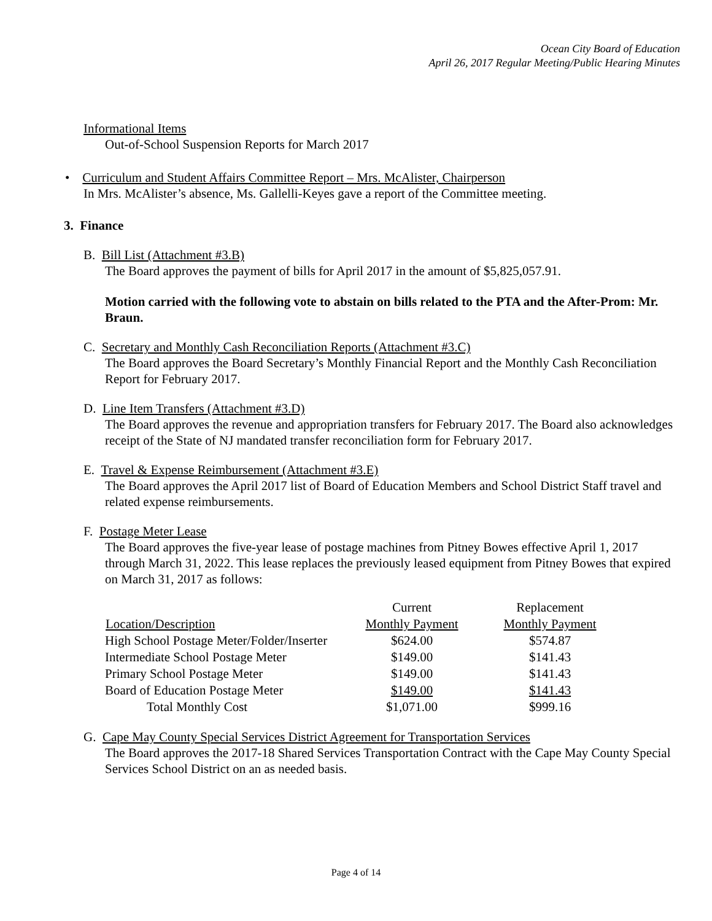Ocean City Board of Education
April 26, 2017 Regular Meeting/Public Hearing Minutes
Informational Items
Out-of-School Suspension Reports for March 2017
• Curriculum and Student Affairs Committee Report – Mrs. McAlister, Chairperson
In Mrs. McAlister’s absence, Ms. Gallelli-Keyes gave a report of the Committee meeting.
3. Finance
B. Bill List (Attachment #3.B)
The Board approves the payment of bills for April 2017 in the amount of $5,825,057.91.
Motion carried with the following vote to abstain on bills related to the PTA and the After-Prom: Mr. Braun.
C. Secretary and Monthly Cash Reconciliation Reports (Attachment #3.C)
The Board approves the Board Secretary’s Monthly Financial Report and the Monthly Cash Reconciliation Report for February 2017.
D. Line Item Transfers (Attachment #3.D)
The Board approves the revenue and appropriation transfers for February 2017. The Board also acknowledges receipt of the State of NJ mandated transfer reconciliation form for February 2017.
E. Travel & Expense Reimbursement (Attachment #3.E)
The Board approves the April 2017 list of Board of Education Members and School District Staff travel and related expense reimbursements.
F. Postage Meter Lease
The Board approves the five-year lease of postage machines from Pitney Bowes effective April 1, 2017 through March 31, 2022. This lease replaces the previously leased equipment from Pitney Bowes that expired on March 31, 2017 as follows:
| | Current | Replacement |
| Location/Description | Monthly Payment | Monthly Payment |
| High School Postage Meter/Folder/Inserter | $624.00 | $574.87 |
| Intermediate School Postage Meter | $149.00 | $141.43 |
| Primary School Postage Meter | $149.00 | $141.43 |
| Board of Education Postage Meter | $149.00 | $141.43 |
| Total Monthly Cost | $1,071.00 | $999.16 |
G. Cape May County Special Services District Agreement for Transportation Services
The Board approves the 2017-18 Shared Services Transportation Contract with the Cape May County Special Services School District on an as needed basis.
Page 4 of 14